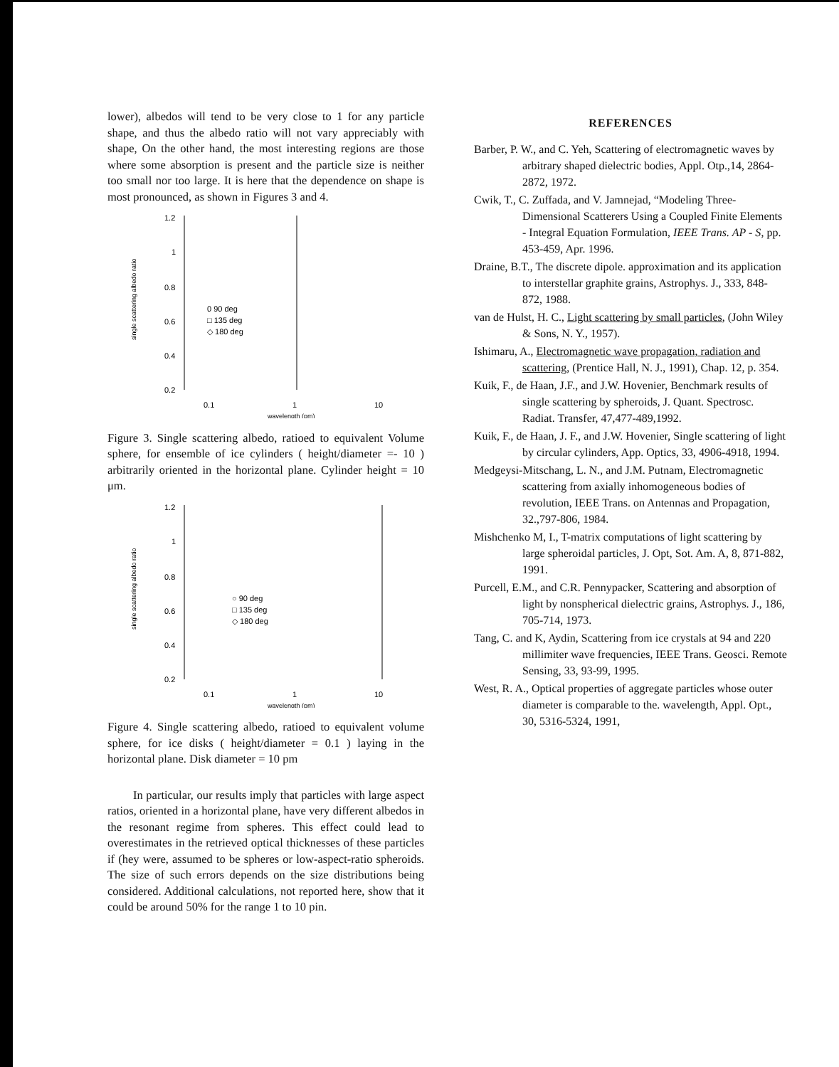lower), albedos will tend to be very close to 1 for any particle shape, and thus the albedo ratio will not vary appreciably with shape, On the other hand, the most interesting regions are those where some absorption is present and the particle size is neither too small nor too large. It is here that the dependence on shape is most pronounced, as shown in Figures 3 and 4.
single scattering albedo ratio
1.2
1
0.8
0.6
0.4
0.2
0 90 deg
□ 135 deg
◇ 180 deg
0.1
1
10
wavelength (pm)
Figure 3. Single scattering albedo, ratioed to equivalent Volume sphere, for ensemble of ice cylinders ( height/diameter =- 10 ) arbitrarily oriented in the horizontal plane. Cylinder height = 10 μm.
single scattering albedo ratio
1.2
1
0.8
0.6
0.4
0.2
○ 90 deg
□ 135 deg
◇ 180 deg
0.1
1
10
wavelength (pm)
Figure 4. Single scattering albedo, ratioed to equivalent volume sphere, for ice disks ( height/diameter = 0.1 ) laying in the horizontal plane. Disk diameter = 10 pm
In particular, our results imply that particles with large aspect ratios, oriented in a horizontal plane, have very different albedos in the resonant regime from spheres. This effect could lead to overestimates in the retrieved optical thicknesses of these particles if (hey were, assumed to be spheres or low-aspect-ratio spheroids. The size of such errors depends on the size distributions being considered. Additional calculations, not reported here, show that it could be around 50% for the range 1 to 10 pin.
REFERENCES
Barber, P. W., and C. Yeh, Scattering of electromagnetic waves by arbitrary shaped dielectric bodies, Appl. Otp.,14, 2864-2872, 1972.
Cwik, T., C. Zuffada, and V. Jamnejad, “Modeling Three-Dimensional Scatterers Using a Coupled Finite Elements - Integral Equation Formulation, IEEE Trans. AP - S, pp. 453-459, Apr. 1996.
Draine, B.T., The discrete dipole. approximation and its application to interstellar graphite grains, Astrophys. J., 333, 848-872, 1988.
van de Hulst, H. C., Light scattering by small particles, (John Wiley & Sons, N. Y., 1957).
Ishimaru, A., Electromagnetic wave propagation, radiation and scattering, (Prentice Hall, N. J., 1991), Chap. 12, p. 354.
Kuik, F., de Haan, J.F., and J.W. Hovenier, Benchmark results of single scattering by spheroids, J. Quant. Spectrosc. Radiat. Transfer, 47,477-489,1992.
Kuik, F., de Haan, J. F., and J.W. Hovenier, Single scattering of light by circular cylinders, App. Optics, 33, 4906-4918, 1994.
Medgeysi-Mitschang, L. N., and J.M. Putnam, Electromagnetic scattering from axially inhomogeneous bodies of revolution, IEEE Trans. on Antennas and Propagation, 32.,797-806, 1984.
Mishchenko M, I., T-matrix computations of light scattering by large spheroidal particles, J. Opt, Sot. Am. A, 8, 871-882, 1991.
Purcell, E.M., and C.R. Pennypacker, Scattering and absorption of light by nonspherical dielectric grains, Astrophys. J., 186, 705-714, 1973.
Tang, C. and K, Aydin, Scattering from ice crystals at 94 and 220 millimiter wave frequencies, IEEE Trans. Geosci. Remote Sensing, 33, 93-99, 1995.
West, R. A., Optical properties of aggregate particles whose outer diameter is comparable to the. wavelength, Appl. Opt., 30, 5316-5324, 1991,